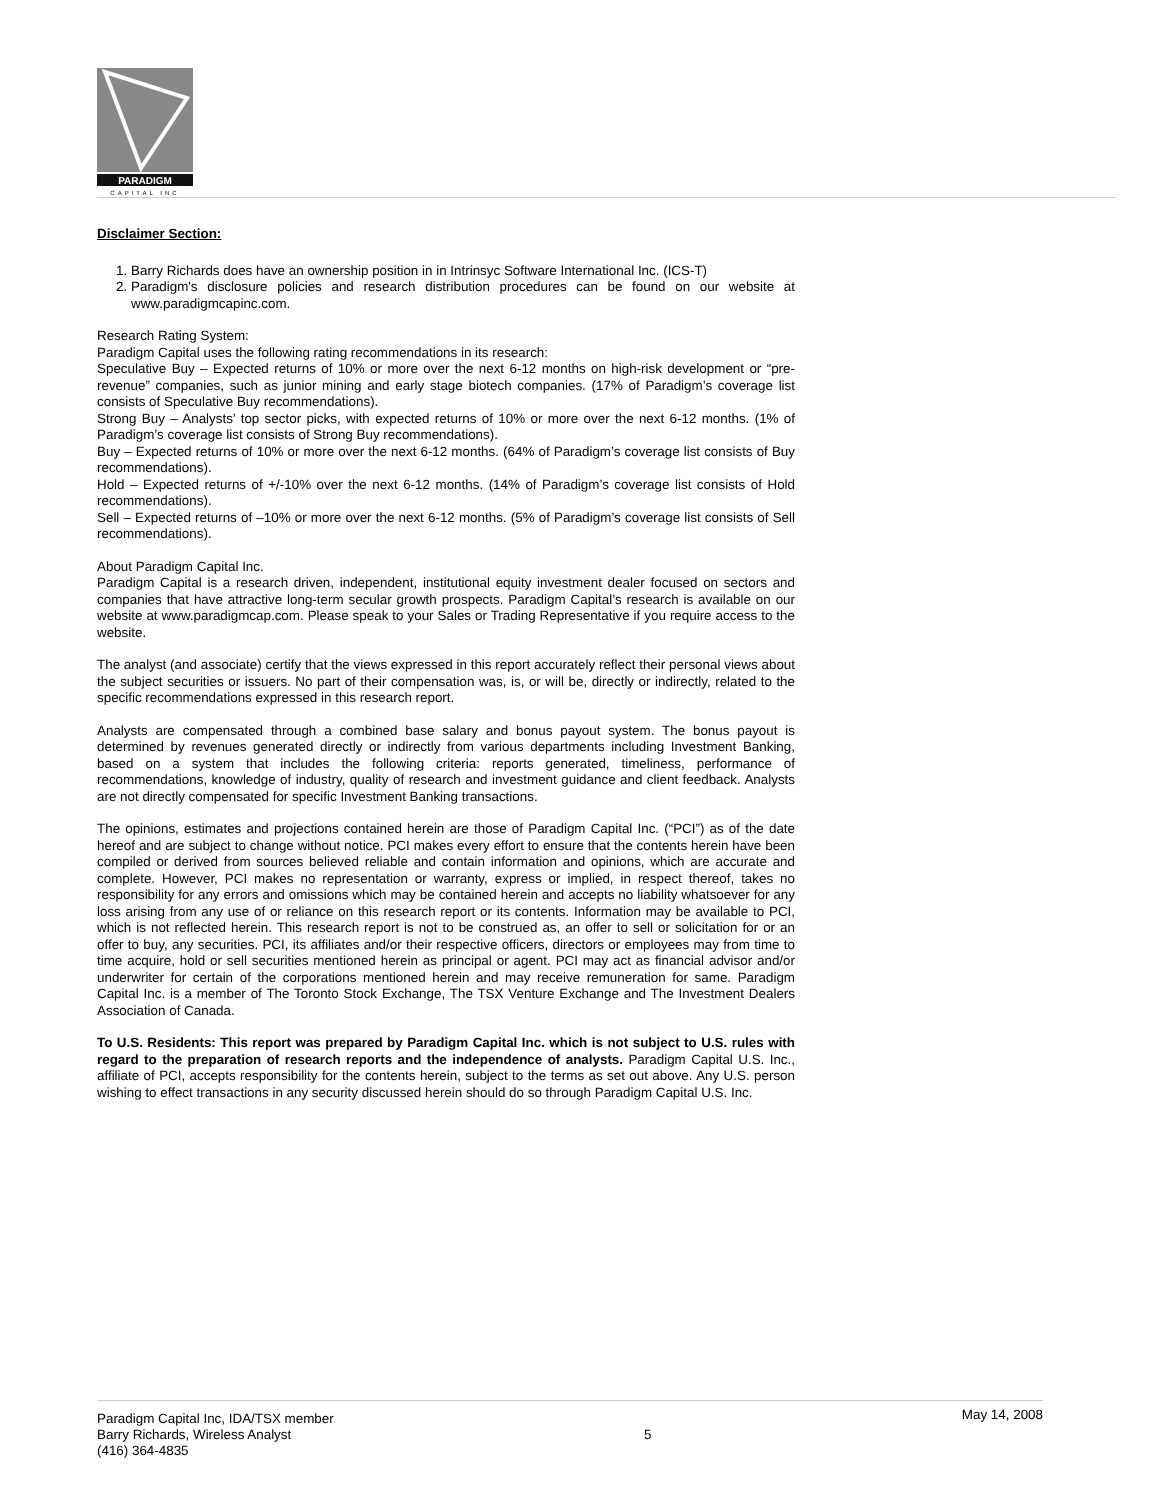PARADIGM
CAPITAL INC
Disclaimer Section:
1. Barry Richards does have an ownership position in in Intrinsyc Software International Inc. (ICS-T)
2. Paradigm's disclosure policies and research distribution procedures can be found on our website at www.paradigmcapinc.com.
Research Rating System:
Paradigm Capital uses the following rating recommendations in its research:
Speculative Buy – Expected returns of 10% or more over the next 6-12 months on high-risk development or “pre-revenue” companies, such as junior mining and early stage biotech companies. (17% of Paradigm’s coverage list consists of Speculative Buy recommendations).
Strong Buy – Analysts’ top sector picks, with expected returns of 10% or more over the next 6-12 months. (1% of Paradigm’s coverage list consists of Strong Buy recommendations).
Buy – Expected returns of 10% or more over the next 6-12 months. (64% of Paradigm’s coverage list consists of Buy recommendations).
Hold – Expected returns of +/-10% over the next 6-12 months. (14% of Paradigm’s coverage list consists of Hold recommendations).
Sell – Expected returns of –10% or more over the next 6-12 months. (5% of Paradigm’s coverage list consists of Sell recommendations).
About Paradigm Capital Inc.
Paradigm Capital is a research driven, independent, institutional equity investment dealer focused on sectors and companies that have attractive long-term secular growth prospects. Paradigm Capital’s research is available on our website at www.paradigmcap.com. Please speak to your Sales or Trading Representative if you require access to the website.
The analyst (and associate) certify that the views expressed in this report accurately reflect their personal views about the subject securities or issuers. No part of their compensation was, is, or will be, directly or indirectly, related to the specific recommendations expressed in this research report.
Analysts are compensated through a combined base salary and bonus payout system. The bonus payout is determined by revenues generated directly or indirectly from various departments including Investment Banking, based on a system that includes the following criteria: reports generated, timeliness, performance of recommendations, knowledge of industry, quality of research and investment guidance and client feedback. Analysts are not directly compensated for specific Investment Banking transactions.
The opinions, estimates and projections contained herein are those of Paradigm Capital Inc. (“PCI”) as of the date hereof and are subject to change without notice. PCI makes every effort to ensure that the contents herein have been compiled or derived from sources believed reliable and contain information and opinions, which are accurate and complete. However, PCI makes no representation or warranty, express or implied, in respect thereof, takes no responsibility for any errors and omissions which may be contained herein and accepts no liability whatsoever for any loss arising from any use of or reliance on this research report or its contents. Information may be available to PCI, which is not reflected herein. This research report is not to be construed as, an offer to sell or solicitation for or an offer to buy, any securities. PCI, its affiliates and/or their respective officers, directors or employees may from time to time acquire, hold or sell securities mentioned herein as principal or agent. PCI may act as financial advisor and/or underwriter for certain of the corporations mentioned herein and may receive remuneration for same. Paradigm Capital Inc. is a member of The Toronto Stock Exchange, The TSX Venture Exchange and The Investment Dealers Association of Canada.
To U.S. Residents: This report was prepared by Paradigm Capital Inc. which is not subject to U.S. rules with regard to the preparation of research reports and the independence of analysts. Paradigm Capital U.S. Inc., affiliate of PCI, accepts responsibility for the contents herein, subject to the terms as set out above. Any U.S. person wishing to effect transactions in any security discussed herein should do so through Paradigm Capital U.S. Inc.
Paradigm Capital Inc, IDA/TSX member
Barry Richards, Wireless Analyst
(416) 364-4835
5
May 14, 2008